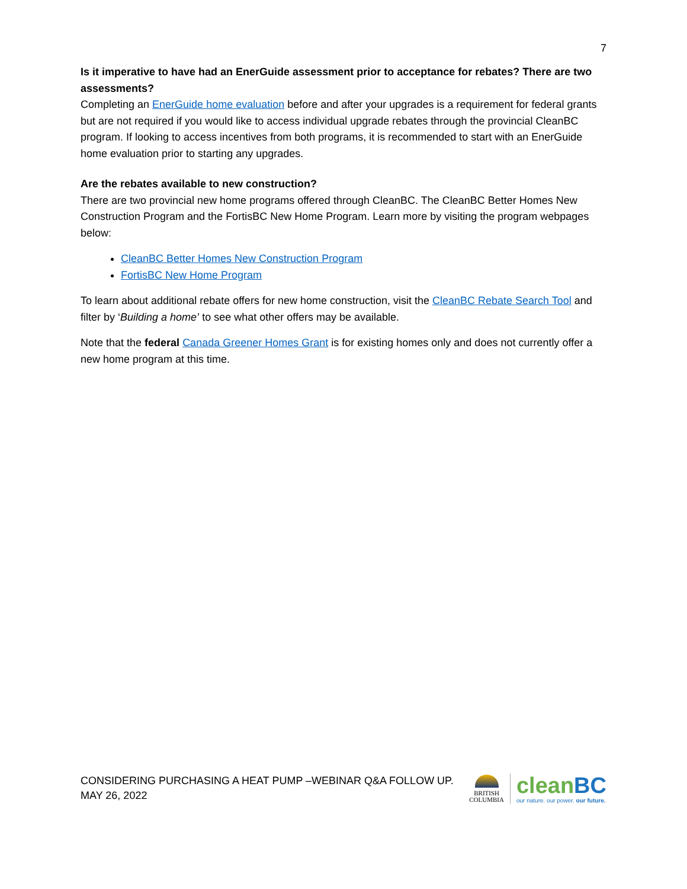7
Is it imperative to have had an EnerGuide assessment prior to acceptance for rebates? There are two assessments?
Completing an EnerGuide home evaluation before and after your upgrades is a requirement for federal grants but are not required if you would like to access individual upgrade rebates through the provincial CleanBC program. If looking to access incentives from both programs, it is recommended to start with an EnerGuide home evaluation prior to starting any upgrades.
Are the rebates available to new construction?
There are two provincial new home programs offered through CleanBC. The CleanBC Better Homes New Construction Program and the FortisBC New Home Program. Learn more by visiting the program webpages below:
CleanBC Better Homes New Construction Program
FortisBC New Home Program
To learn about additional rebate offers for new home construction, visit the CleanBC Rebate Search Tool and filter by ‘Building a home’ to see what other offers may be available.
Note that the federal Canada Greener Homes Grant is for existing homes only and does not currently offer a new home program at this time.
CONSIDERING PURCHASING A HEAT PUMP –WEBINAR Q&A FOLLOW UP.
MAY 26, 2022
BRITISH
COLUMBIA
cleanBC
our nature. our power. our future.